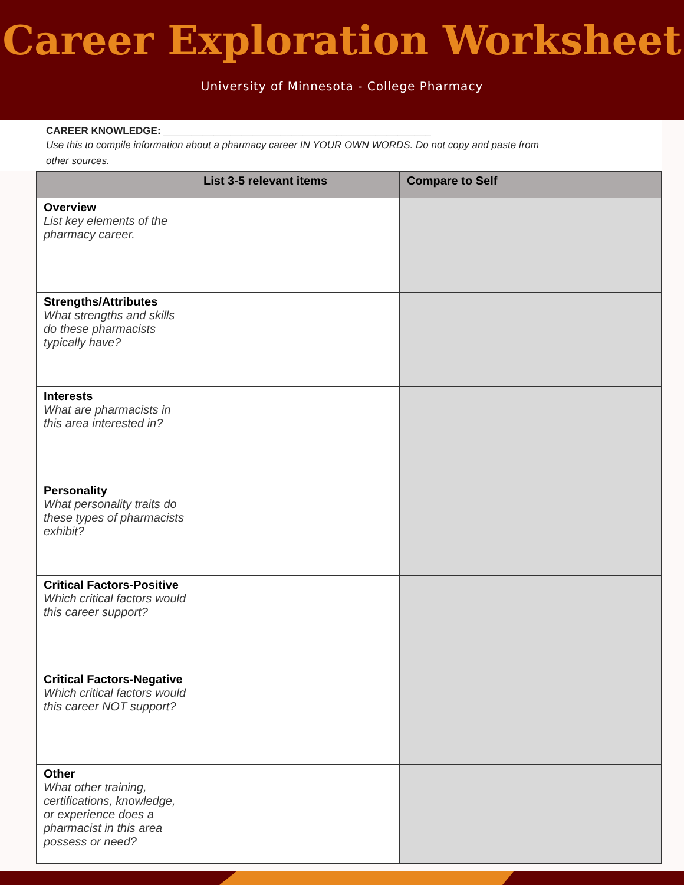Career Exploration Worksheet
University of Minnesota - College Pharmacy
CAREER KNOWLEDGE: ________________________________________________
Use this to compile information about a pharmacy career IN YOUR OWN WORDS. Do not copy and paste from other sources.
| | List 3-5 relevant items | Compare to Self |
| --- | --- | --- |
| Overview List key elements of the pharmacy career. | | |
| Strengths/Attributes What strengths and skills do these pharmacists typically have? | | |
| Interests What are pharmacists in this area interested in? | | |
| Personality What personality traits do these types of pharmacists exhibit? | | |
| Critical Factors-Positive Which critical factors would this career support? | | |
| Critical Factors-Negative Which critical factors would this career NOT support? | | |
| Other What other training, certifications, knowledge, or experience does a pharmacist in this area possess or need? | | |